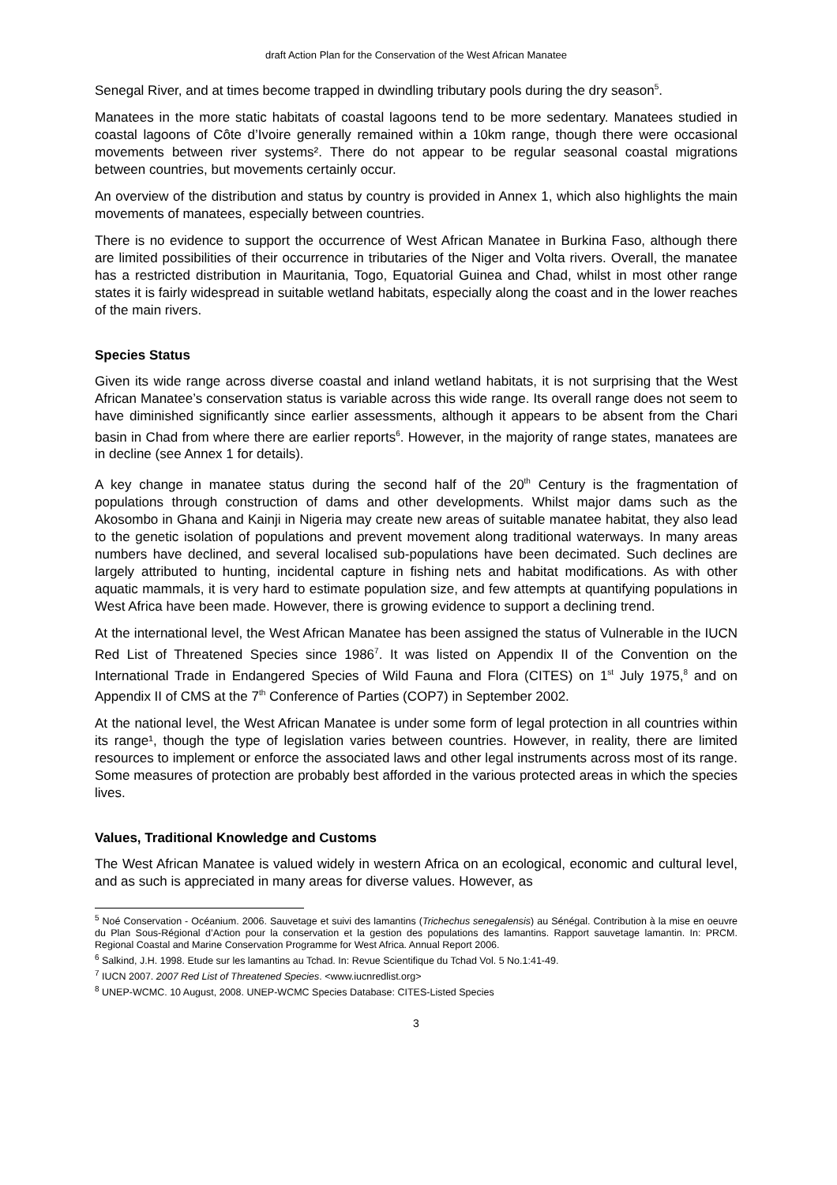draft Action Plan for the Conservation of the West African Manatee
Senegal River, and at times become trapped in dwindling tributary pools during the dry season<sup>5</sup>.
Manatees in the more static habitats of coastal lagoons tend to be more sedentary. Manatees studied in coastal lagoons of Côte d’Ivoire generally remained within a 10km range, though there were occasional movements between river systems². There do not appear to be regular seasonal coastal migrations between countries, but movements certainly occur.
An overview of the distribution and status by country is provided in Annex 1, which also highlights the main movements of manatees, especially between countries.
There is no evidence to support the occurrence of West African Manatee in Burkina Faso, although there are limited possibilities of their occurrence in tributaries of the Niger and Volta rivers. Overall, the manatee has a restricted distribution in Mauritania, Togo, Equatorial Guinea and Chad, whilst in most other range states it is fairly widespread in suitable wetland habitats, especially along the coast and in the lower reaches of the main rivers.
Species Status
Given its wide range across diverse coastal and inland wetland habitats, it is not surprising that the West African Manatee’s conservation status is variable across this wide range. Its overall range does not seem to have diminished significantly since earlier assessments, although it appears to be absent from the Chari basin in Chad from where there are earlier reports<sup>6</sup>. However, in the majority of range states, manatees are in decline (see Annex 1 for details).
A key change in manatee status during the second half of the 20<sup>th</sup> Century is the fragmentation of populations through construction of dams and other developments. Whilst major dams such as the Akosombo in Ghana and Kainji in Nigeria may create new areas of suitable manatee habitat, they also lead to the genetic isolation of populations and prevent movement along traditional waterways. In many areas numbers have declined, and several localised sub-populations have been decimated. Such declines are largely attributed to hunting, incidental capture in fishing nets and habitat modifications. As with other aquatic mammals, it is very hard to estimate population size, and few attempts at quantifying populations in West Africa have been made. However, there is growing evidence to support a declining trend.
At the international level, the West African Manatee has been assigned the status of Vulnerable in the IUCN Red List of Threatened Species since 1986<sup>7</sup>. It was listed on Appendix II of the Convention on the International Trade in Endangered Species of Wild Fauna and Flora (CITES) on 1<sup>st</sup> July 1975,<sup>8</sup> and on Appendix II of CMS at the 7<sup>th</sup> Conference of Parties (COP7) in September 2002.
At the national level, the West African Manatee is under some form of legal protection in all countries within its range¹, though the type of legislation varies between countries. However, in reality, there are limited resources to implement or enforce the associated laws and other legal instruments across most of its range. Some measures of protection are probably best afforded in the various protected areas in which the species lives.
Values, Traditional Knowledge and Customs
The West African Manatee is valued widely in western Africa on an ecological, economic and cultural level, and as such is appreciated in many areas for diverse values. However, as
<sup>5</sup> Noé Conservation - Océanium. 2006. Sauvetage et suivi des lamantins (Trichechus senegalensis) au Sénégal. Contribution à la mise en oeuvre du Plan Sous-Régional d’Action pour la conservation et la gestion des populations des lamantins. Rapport sauvetage lamantin. In: PRCM. Regional Coastal and Marine Conservation Programme for West Africa. Annual Report 2006.
<sup>6</sup> Salkind, J.H. 1998. Etude sur les lamantins au Tchad. In: Revue Scientifique du Tchad Vol. 5 No.1:41-49.
<sup>7</sup> IUCN 2007. 2007 Red List of Threatened Species. <www.iucnredlist.org>
<sup>8</sup> UNEP-WCMC. 10 August, 2008. UNEP-WCMC Species Database: CITES-Listed Species
3